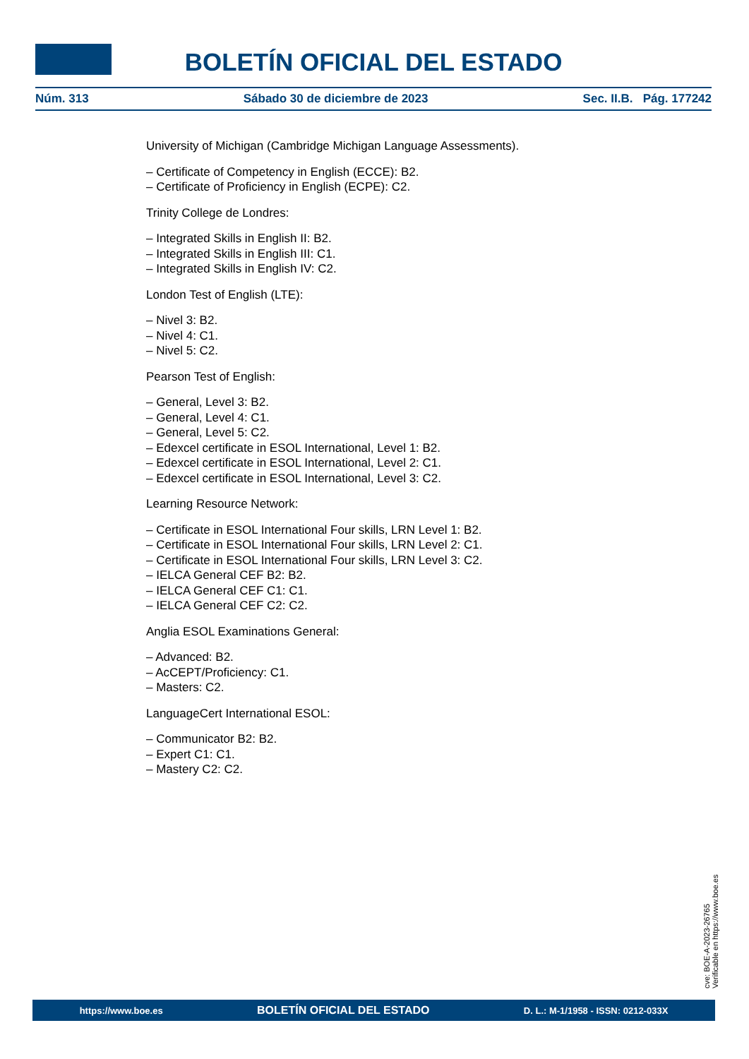BOLETÍN OFICIAL DEL ESTADO
Núm. 313 Sábado 30 de diciembre de 2023 Sec. II.B. Pág. 177242
University of Michigan (Cambridge Michigan Language Assessments).
– Certificate of Competency in English (ECCE): B2.
– Certificate of Proficiency in English (ECPE): C2.
Trinity College de Londres:
– Integrated Skills in English II: B2.
– Integrated Skills in English III: C1.
– Integrated Skills in English IV: C2.
London Test of English (LTE):
– Nivel 3: B2.
– Nivel 4: C1.
– Nivel 5: C2.
Pearson Test of English:
– General, Level 3: B2.
– General, Level 4: C1.
– General, Level 5: C2.
– Edexcel certificate in ESOL International, Level 1: B2.
– Edexcel certificate in ESOL International, Level 2: C1.
– Edexcel certificate in ESOL International, Level 3: C2.
Learning Resource Network:
– Certificate in ESOL International Four skills, LRN Level 1: B2.
– Certificate in ESOL International Four skills, LRN Level 2: C1.
– Certificate in ESOL International Four skills, LRN Level 3: C2.
– IELCA General CEF B2: B2.
– IELCA General CEF C1: C1.
– IELCA General CEF C2: C2.
Anglia ESOL Examinations General:
– Advanced: B2.
– AcCEPT/Proficiency: C1.
– Masters: C2.
LanguageCert International ESOL:
– Communicator B2: B2.
– Expert C1: C1.
– Mastery C2: C2.
cve: BOE-A-2023-26765
Verificable en https://www.boe.es
https://www.boe.es BOLETÍN OFICIAL DEL ESTADO D. L.: M-1/1958 - ISSN: 0212-033X